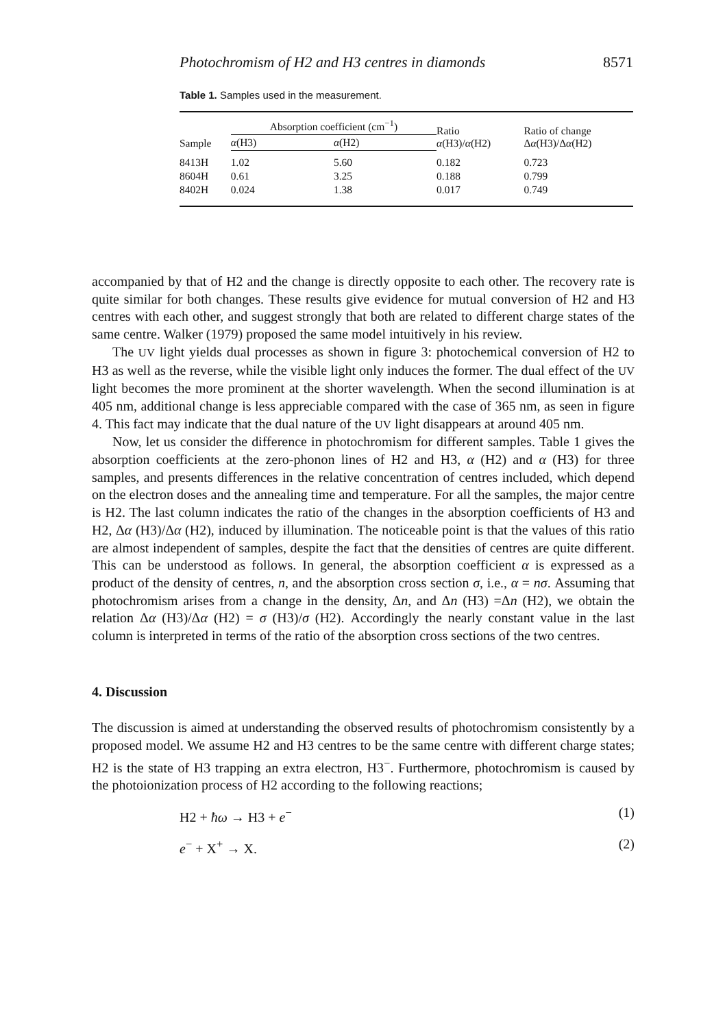Photochromism of H2 and H3 centres in diamonds 8571
Table 1. Samples used in the measurement.
| Sample | Absorption coefficient (cm<sup>−1</sup>) | | Ratio α (H3)/ α (H2) | Ratio of change Δ α (H3)/Δ α (H2) |
| --- | --- | --- | --- | --- |
| | α (H3) | α (H2) | | |
| 8413H | 1.02 | 5.60 | 0.182 | 0.723 |
| 8604H | 0.61 | 3.25 | 0.188 | 0.799 |
| 8402H | 0.024 | 1.38 | 0.017 | 0.749 |
accompanied by that of H2 and the change is directly opposite to each other. The recovery rate is quite similar for both changes. These results give evidence for mutual conversion of H2 and H3 centres with each other, and suggest strongly that both are related to different charge states of the same centre. Walker (1979) proposed the same model intuitively in his review.
The UV light yields dual processes as shown in figure 3: photochemical conversion of H2 to H3 as well as the reverse, while the visible light only induces the former. The dual effect of the UV light becomes the more prominent at the shorter wavelength. When the second illumination is at 405 nm, additional change is less appreciable compared with the case of 365 nm, as seen in figure 4. This fact may indicate that the dual nature of the UV light disappears at around 405 nm.
Now, let us consider the difference in photochromism for different samples. Table 1 gives the absorption coefficients at the zero-phonon lines of H2 and H3, α (H2) and α (H3) for three samples, and presents differences in the relative concentration of centres included, which depend on the electron doses and the annealing time and temperature. For all the samples, the major centre is H2. The last column indicates the ratio of the changes in the absorption coefficients of H3 and H2, Δα (H3)/Δα (H2), induced by illumination. The noticeable point is that the values of this ratio are almost independent of samples, despite the fact that the densities of centres are quite different. This can be understood as follows. In general, the absorption coefficient α is expressed as a product of the density of centres, n, and the absorption cross section σ, i.e., α = nσ. Assuming that photochromism arises from a change in the density, Δn, and Δn (H3) =Δn (H2), we obtain the relation Δα (H3)/Δα (H2) = σ (H3)/σ (H2). Accordingly the nearly constant value in the last column is interpreted in terms of the ratio of the absorption cross sections of the two centres.
4. Discussion
The discussion is aimed at understanding the observed results of photochromism consistently by a proposed model. We assume H2 and H3 centres to be the same centre with different charge states; H2 is the state of H3 trapping an extra electron, H3<sup>−</sup>. Furthermore, photochromism is caused by the photoionization process of H2 according to the following reactions;
H2 + ħω → H3 + e<sup>−</sup> (1)
e<sup>−</sup> + X<sup>+</sup> → X. (2)